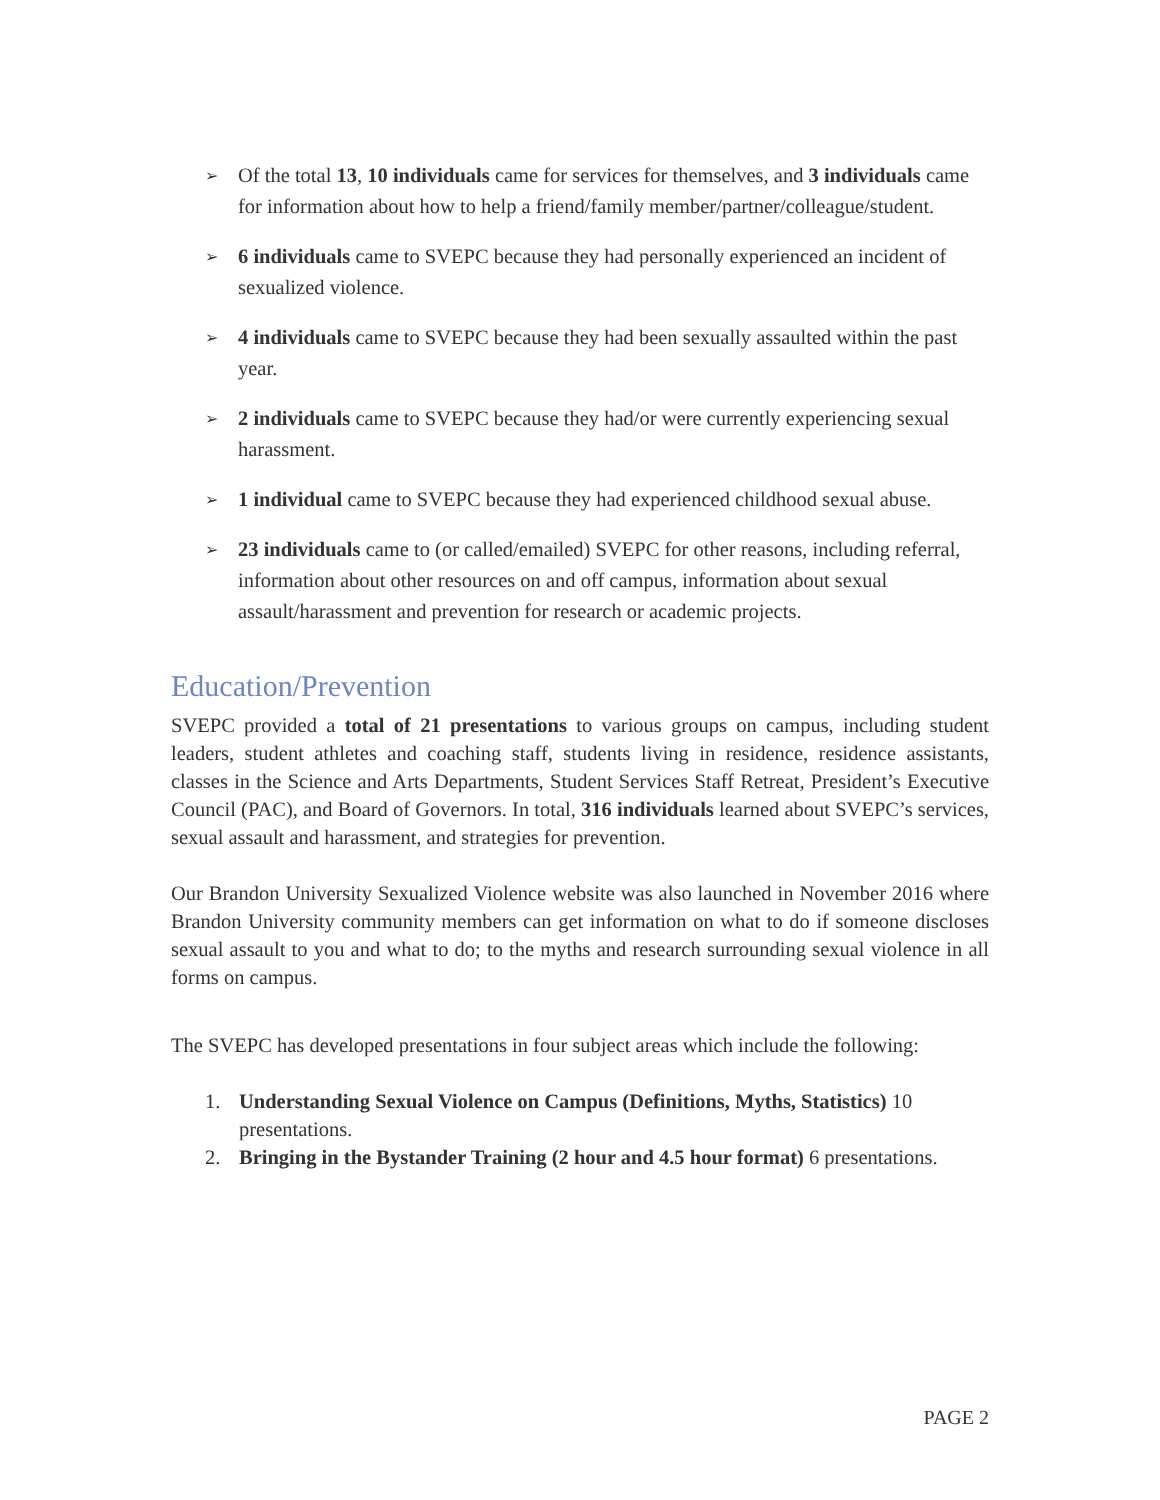➢ Of the total 13, 10 individuals came for services for themselves, and 3 individuals came for information about how to help a friend/family member/partner/colleague/student.
➢ 6 individuals came to SVEPC because they had personally experienced an incident of sexualized violence.
➢ 4 individuals came to SVEPC because they had been sexually assaulted within the past year.
➢ 2 individuals came to SVEPC because they had/or were currently experiencing sexual harassment.
➢ 1 individual came to SVEPC because they had experienced childhood sexual abuse.
➢ 23 individuals came to (or called/emailed) SVEPC for other reasons, including referral, information about other resources on and off campus, information about sexual assault/harassment and prevention for research or academic projects.
Education/Prevention
SVEPC provided a total of 21 presentations to various groups on campus, including student leaders, student athletes and coaching staff, students living in residence, residence assistants, classes in the Science and Arts Departments, Student Services Staff Retreat, President’s Executive Council (PAC), and Board of Governors. In total, 316 individuals learned about SVEPC’s services, sexual assault and harassment, and strategies for prevention.
Our Brandon University Sexualized Violence website was also launched in November 2016 where Brandon University community members can get information on what to do if someone discloses sexual assault to you and what to do; to the myths and research surrounding sexual violence in all forms on campus.
The SVEPC has developed presentations in four subject areas which include the following:
1. Understanding Sexual Violence on Campus (Definitions, Myths, Statistics) 10 presentations.
2. Bringing in the Bystander Training (2 hour and 4.5 hour format) 6 presentations.
PAGE 2